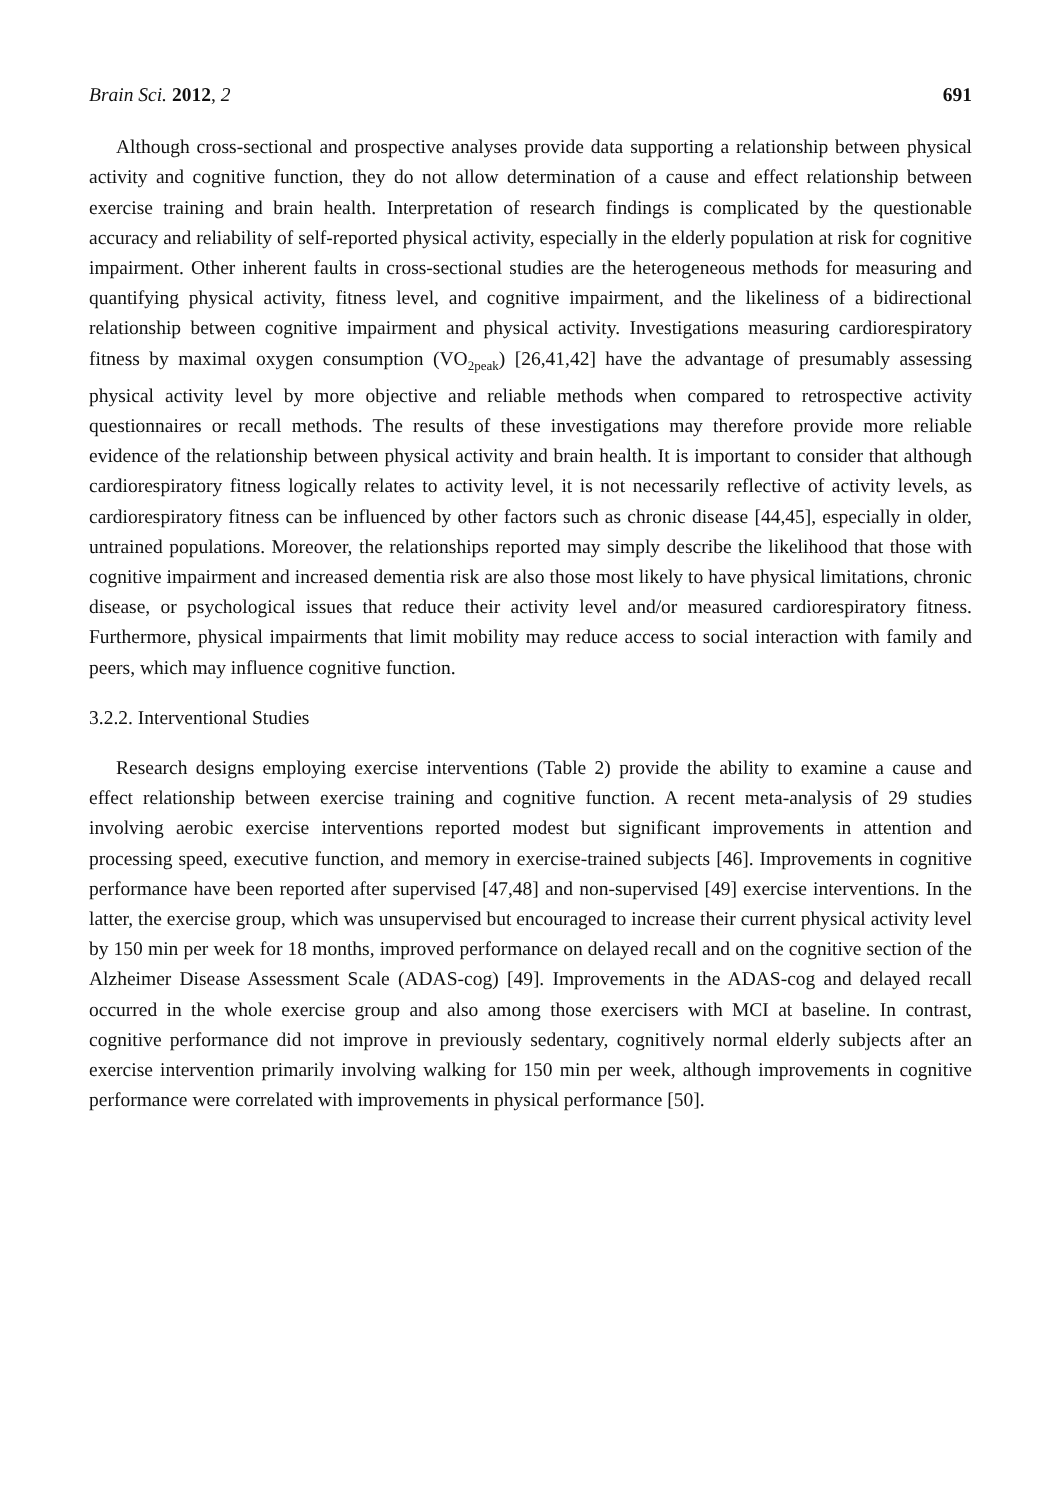Brain Sci. 2012, 2 691
Although cross-sectional and prospective analyses provide data supporting a relationship between physical activity and cognitive function, they do not allow determination of a cause and effect relationship between exercise training and brain health. Interpretation of research findings is complicated by the questionable accuracy and reliability of self-reported physical activity, especially in the elderly population at risk for cognitive impairment. Other inherent faults in cross-sectional studies are the heterogeneous methods for measuring and quantifying physical activity, fitness level, and cognitive impairment, and the likeliness of a bidirectional relationship between cognitive impairment and physical activity. Investigations measuring cardiorespiratory fitness by maximal oxygen consumption (VO<sub>2peak</sub>) [26,41,42] have the advantage of presumably assessing physical activity level by more objective and reliable methods when compared to retrospective activity questionnaires or recall methods. The results of these investigations may therefore provide more reliable evidence of the relationship between physical activity and brain health. It is important to consider that although cardiorespiratory fitness logically relates to activity level, it is not necessarily reflective of activity levels, as cardiorespiratory fitness can be influenced by other factors such as chronic disease [44,45], especially in older, untrained populations. Moreover, the relationships reported may simply describe the likelihood that those with cognitive impairment and increased dementia risk are also those most likely to have physical limitations, chronic disease, or psychological issues that reduce their activity level and/or measured cardiorespiratory fitness. Furthermore, physical impairments that limit mobility may reduce access to social interaction with family and peers, which may influence cognitive function.
3.2.2. Interventional Studies
Research designs employing exercise interventions (Table 2) provide the ability to examine a cause and effect relationship between exercise training and cognitive function. A recent meta-analysis of 29 studies involving aerobic exercise interventions reported modest but significant improvements in attention and processing speed, executive function, and memory in exercise-trained subjects [46]. Improvements in cognitive performance have been reported after supervised [47,48] and non-supervised [49] exercise interventions. In the latter, the exercise group, which was unsupervised but encouraged to increase their current physical activity level by 150 min per week for 18 months, improved performance on delayed recall and on the cognitive section of the Alzheimer Disease Assessment Scale (ADAS-cog) [49]. Improvements in the ADAS-cog and delayed recall occurred in the whole exercise group and also among those exercisers with MCI at baseline. In contrast, cognitive performance did not improve in previously sedentary, cognitively normal elderly subjects after an exercise intervention primarily involving walking for 150 min per week, although improvements in cognitive performance were correlated with improvements in physical performance [50].